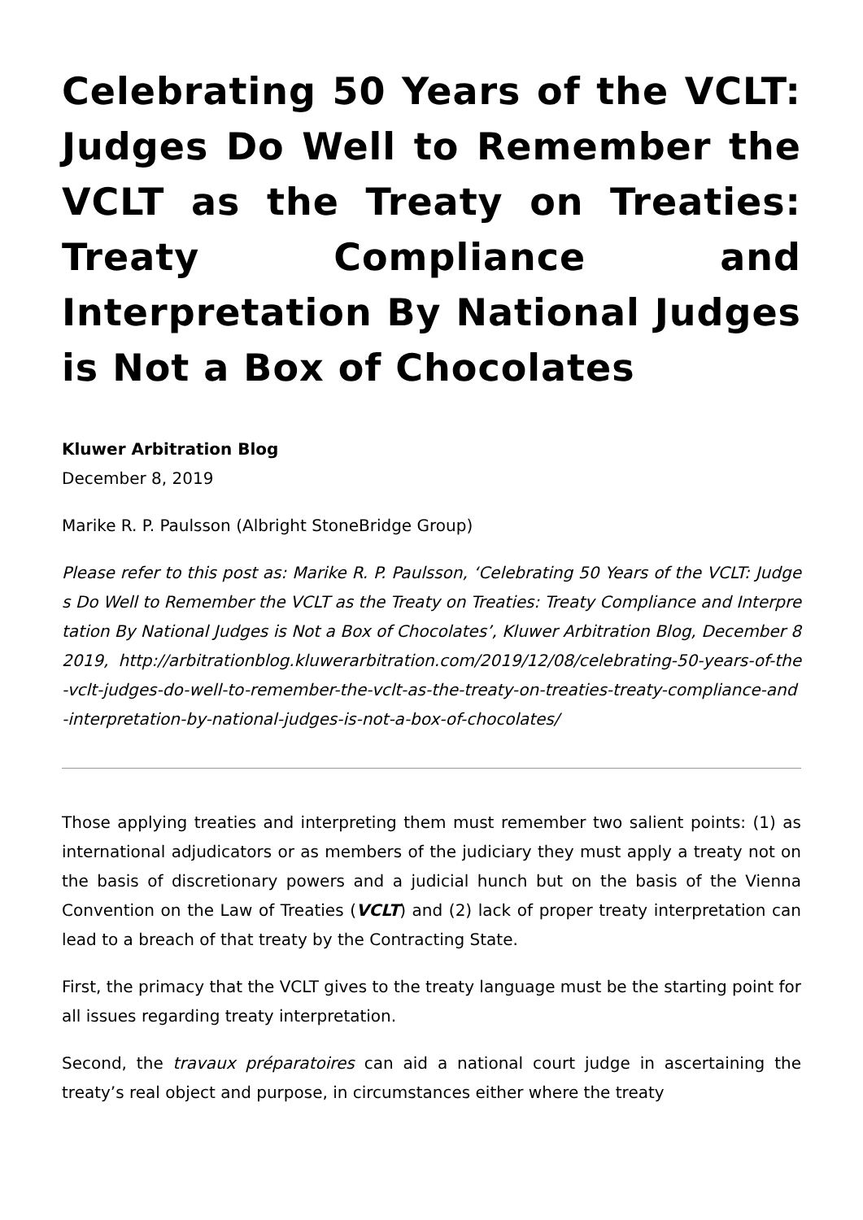Celebrating 50 Years of the VCLT: Judges Do Well to Remember the VCLT as the Treaty on Treaties: Treaty Compliance and Interpretation By National Judges is Not a Box of Chocolates
Kluwer Arbitration Blog
December 8, 2019
Marike R. P. Paulsson (Albright StoneBridge Group)
Please refer to this post as: Marike R. P. Paulsson, ‘Celebrating 50 Years of the VCLT: Judges Do Well to Remember the VCLT as the Treaty on Treaties: Treaty Compliance and Interpretation By National Judges is Not a Box of Chocolates’, Kluwer Arbitration Blog, December 8 2019, http://arbitrationblog.kluwerarbitration.com/2019/12/08/celebrating-50-years-of-the-vclt-judges-do-well-to-remember-the-vclt-as-the-treaty-on-treaties-treaty-compliance-and-interpretation-by-national-judges-is-not-a-box-of-chocolates/
Those applying treaties and interpreting them must remember two salient points: (1) as international adjudicators or as members of the judiciary they must apply a treaty not on the basis of discretionary powers and a judicial hunch but on the basis of the Vienna Convention on the Law of Treaties (VCLT) and (2) lack of proper treaty interpretation can lead to a breach of that treaty by the Contracting State.
First, the primacy that the VCLT gives to the treaty language must be the starting point for all issues regarding treaty interpretation.
Second, the travaux préparatoires can aid a national court judge in ascertaining the treaty’s real object and purpose, in circumstances either where the treaty